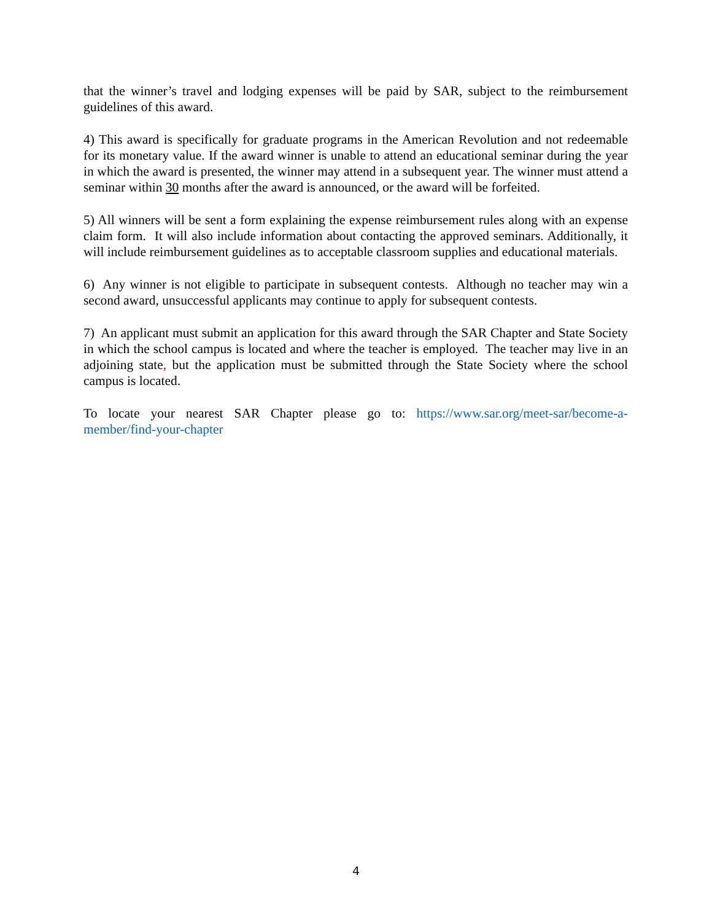that the winner’s travel and lodging expenses will be paid by SAR, subject to the reimbursement guidelines of this award.
4) This award is specifically for graduate programs in the American Revolution and not redeemable for its monetary value. If the award winner is unable to attend an educational seminar during the year in which the award is presented, the winner may attend in a subsequent year. The winner must attend a seminar within 30 months after the award is announced, or the award will be forfeited.
5) All winners will be sent a form explaining the expense reimbursement rules along with an expense claim form. It will also include information about contacting the approved seminars. Additionally, it will include reimbursement guidelines as to acceptable classroom supplies and educational materials.
6) Any winner is not eligible to participate in subsequent contests. Although no teacher may win a second award, unsuccessful applicants may continue to apply for subsequent contests.
7) An applicant must submit an application for this award through the SAR Chapter and State Society in which the school campus is located and where the teacher is employed. The teacher may live in an adjoining state, but the application must be submitted through the State Society where the school campus is located.
To locate your nearest SAR Chapter please go to: https://www.sar.org/meet-sar/become-a-member/find-your-chapter
4